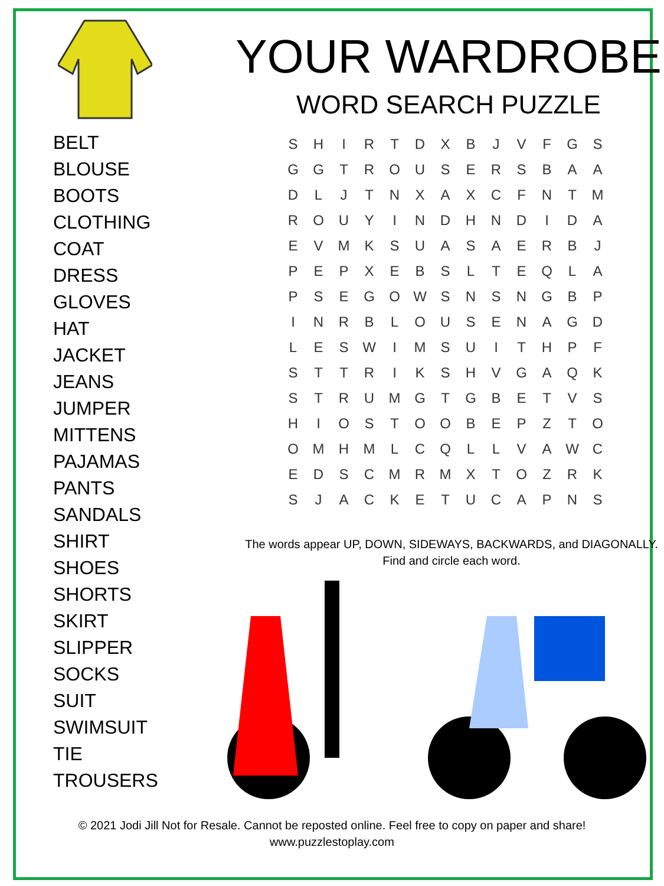BELT
BLOUSE
BOOTS
CLOTHING
COAT
DRESS
GLOVES
HAT
JACKET
JEANS
JUMPER
MITTENS
PAJAMAS
PANTS
SANDALS
SHIRT
SHOES
SHORTS
SKIRT
SLIPPER
SOCKS
SUIT
SWIMSUIT
TIE
TROUSERS
YOUR WARDROBE
WORD SEARCH PUZZLE
| S | H | I | R | T | D | X | B | J | V | F | G | S |
| G | G | T | R | O | U | S | E | R | S | B | A | A |
| D | L | J | T | N | X | A | X | C | F | N | T | M |
| R | O | U | Y | I | N | D | H | N | D | I | D | A |
| E | V | M | K | S | U | A | S | A | E | R | B | J |
| P | E | P | X | E | B | S | L | T | E | Q | L | A |
| P | S | E | G | O | W | S | N | S | N | G | B | P |
| I | N | R | B | L | O | U | S | E | N | A | G | D |
| L | E | S | W | I | M | S | U | I | T | H | P | F |
| S | T | T | R | I | K | S | H | V | G | A | Q | K |
| S | T | R | U | M | G | T | G | B | E | T | V | S |
| H | I | O | S | T | O | O | B | E | P | Z | T | O |
| O | M | H | M | L | C | Q | L | L | V | A | W | C |
| E | D | S | C | M | R | M | X | T | O | Z | R | K |
| S | J | A | C | K | E | T | U | C | A | P | N | S |
The words appear UP, DOWN, SIDEWAYS, BACKWARDS, and DIAGONALLY.
Find and circle each word.
© 2021 Jodi Jill Not for Resale. Cannot be reposted online. Feel free to copy on paper and share!
www.puzzlestoplay.com